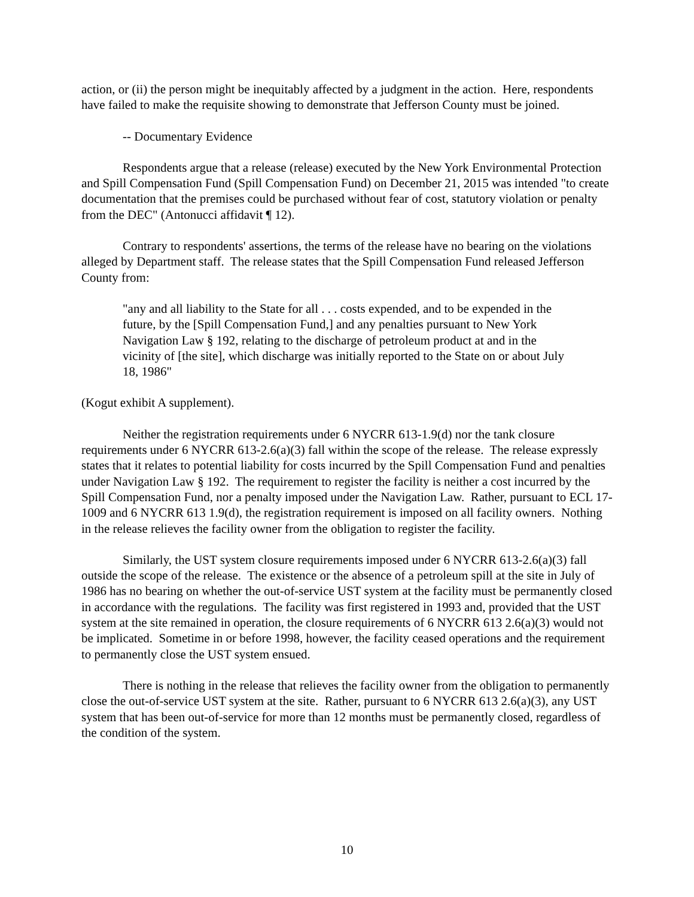action, or (ii) the person might be inequitably affected by a judgment in the action. Here, respondents have failed to make the requisite showing to demonstrate that Jefferson County must be joined.
-- Documentary Evidence
Respondents argue that a release (release) executed by the New York Environmental Protection and Spill Compensation Fund (Spill Compensation Fund) on December 21, 2015 was intended "to create documentation that the premises could be purchased without fear of cost, statutory violation or penalty from the DEC" (Antonucci affidavit ¶ 12).
Contrary to respondents' assertions, the terms of the release have no bearing on the violations alleged by Department staff. The release states that the Spill Compensation Fund released Jefferson County from:
"any and all liability to the State for all . . . costs expended, and to be expended in the future, by the [Spill Compensation Fund,] and any penalties pursuant to New York Navigation Law § 192, relating to the discharge of petroleum product at and in the vicinity of [the site], which discharge was initially reported to the State on or about July 18, 1986"
(Kogut exhibit A supplement).
Neither the registration requirements under 6 NYCRR 613-1.9(d) nor the tank closure requirements under 6 NYCRR 613-2.6(a)(3) fall within the scope of the release. The release expressly states that it relates to potential liability for costs incurred by the Spill Compensation Fund and penalties under Navigation Law § 192. The requirement to register the facility is neither a cost incurred by the Spill Compensation Fund, nor a penalty imposed under the Navigation Law. Rather, pursuant to ECL 17-1009 and 6 NYCRR 613 1.9(d), the registration requirement is imposed on all facility owners. Nothing in the release relieves the facility owner from the obligation to register the facility.
Similarly, the UST system closure requirements imposed under 6 NYCRR 613-2.6(a)(3) fall outside the scope of the release. The existence or the absence of a petroleum spill at the site in July of 1986 has no bearing on whether the out-of-service UST system at the facility must be permanently closed in accordance with the regulations. The facility was first registered in 1993 and, provided that the UST system at the site remained in operation, the closure requirements of 6 NYCRR 613 2.6(a)(3) would not be implicated. Sometime in or before 1998, however, the facility ceased operations and the requirement to permanently close the UST system ensued.
There is nothing in the release that relieves the facility owner from the obligation to permanently close the out-of-service UST system at the site. Rather, pursuant to 6 NYCRR 613 2.6(a)(3), any UST system that has been out-of-service for more than 12 months must be permanently closed, regardless of the condition of the system.
10